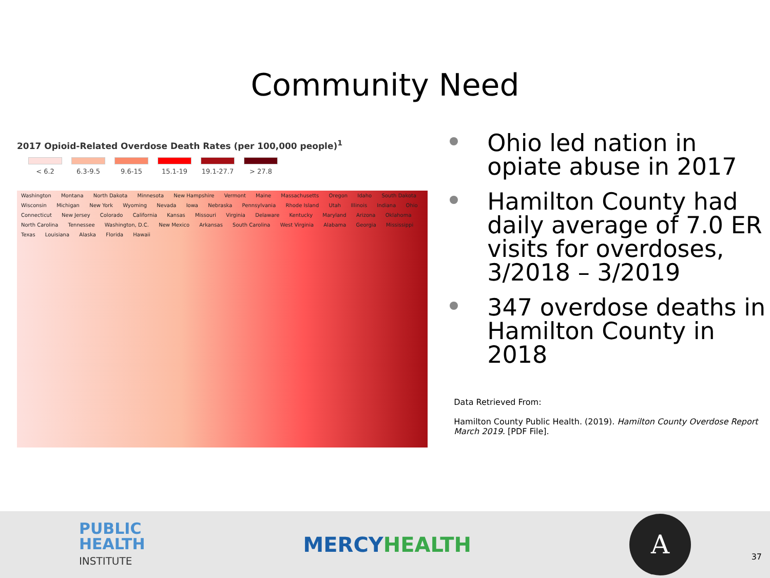Community Need
2017 Opioid-Related Overdose Death Rates (per 100,000 people)<sup>1</sup>
< 6.2 6.3-9.5 9.6-15 15.1-19 19.1-27.7
> 27.8
Washington Montana North Dakota Minnesota New Hampshire Vermont Maine Massachusetts Oregon Idaho South Dakota Wisconsin Michigan New York Wyoming Nevada Iowa Nebraska Pennsylvania Rhode Island Utah Illinois Indiana Ohio Connecticut New Jersey Colorado California Kansas Missouri Virginia Delaware Kentucky Maryland Arizona Oklahoma North Carolina Tennessee Washington, D.C. New Mexico Arkansas South Carolina West Virginia Alabama Georgia Mississippi Texas Louisiana Alaska Florida Hawaii
Ohio led nation in opiate abuse in 2017
Hamilton County had daily average of 7.0 ER visits for overdoses, 3/2018 – 3/2019
347 overdose deaths in Hamilton County in 2018
Data Retrieved From:
Hamilton County Public Health. (2019). Hamilton County Overdose Report March 2019. [PDF File].
PUBLIC
HEALTH
INSTITUTE
MERCYHEALTH
A
37